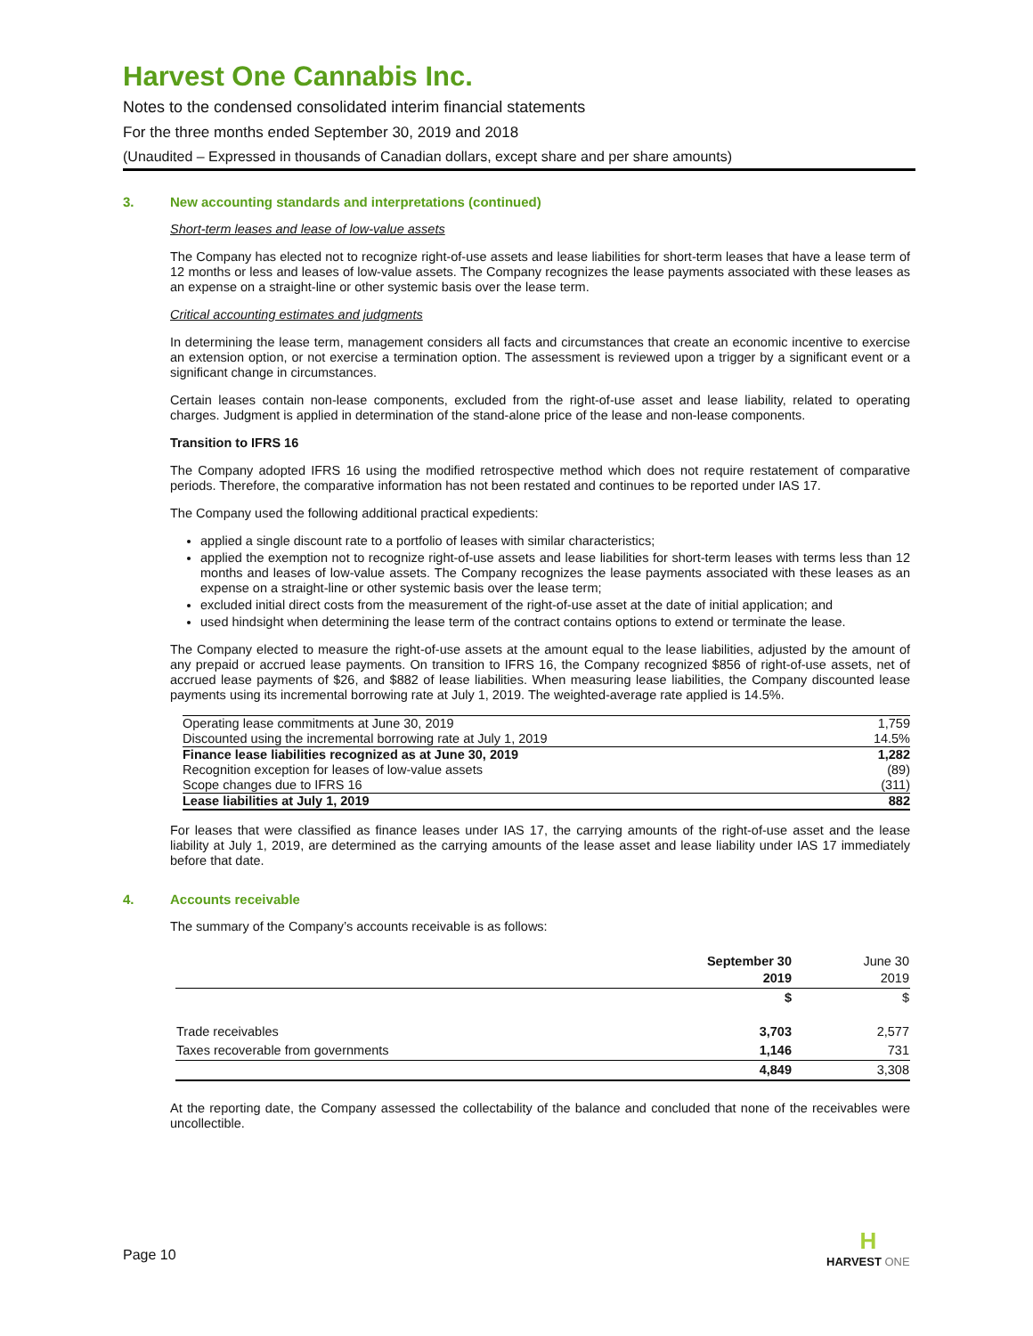Harvest One Cannabis Inc.
Notes to the condensed consolidated interim financial statements
For the three months ended September 30, 2019 and 2018
(Unaudited – Expressed in thousands of Canadian dollars, except share and per share amounts)
3. New accounting standards and interpretations (continued)
Short-term leases and lease of low-value assets
The Company has elected not to recognize right-of-use assets and lease liabilities for short-term leases that have a lease term of 12 months or less and leases of low-value assets. The Company recognizes the lease payments associated with these leases as an expense on a straight-line or other systemic basis over the lease term.
Critical accounting estimates and judgments
In determining the lease term, management considers all facts and circumstances that create an economic incentive to exercise an extension option, or not exercise a termination option. The assessment is reviewed upon a trigger by a significant event or a significant change in circumstances.
Certain leases contain non-lease components, excluded from the right-of-use asset and lease liability, related to operating charges. Judgment is applied in determination of the stand-alone price of the lease and non-lease components.
Transition to IFRS 16
The Company adopted IFRS 16 using the modified retrospective method which does not require restatement of comparative periods. Therefore, the comparative information has not been restated and continues to be reported under IAS 17.
The Company used the following additional practical expedients:
applied a single discount rate to a portfolio of leases with similar characteristics;
applied the exemption not to recognize right-of-use assets and lease liabilities for short-term leases with terms less than 12 months and leases of low-value assets. The Company recognizes the lease payments associated with these leases as an expense on a straight-line or other systemic basis over the lease term;
excluded initial direct costs from the measurement of the right-of-use asset at the date of initial application; and
used hindsight when determining the lease term of the contract contains options to extend or terminate the lease.
The Company elected to measure the right-of-use assets at the amount equal to the lease liabilities, adjusted by the amount of any prepaid or accrued lease payments. On transition to IFRS 16, the Company recognized $856 of right-of-use assets, net of accrued lease payments of $26, and $882 of lease liabilities. When measuring lease liabilities, the Company discounted lease payments using its incremental borrowing rate at July 1, 2019. The weighted-average rate applied is 14.5%.
| Operating lease commitments at June 30, 2019 | 1,759 |
| Discounted using the incremental borrowing rate at July 1, 2019 | 14.5% |
| Finance lease liabilities recognized as at June 30, 2019 | 1,282 |
| Recognition exception for leases of low-value assets | (89) |
| Scope changes due to IFRS 16 | (311) |
| Lease liabilities at July 1, 2019 | 882 |
For leases that were classified as finance leases under IAS 17, the carrying amounts of the right-of-use asset and the lease liability at July 1, 2019, are determined as the carrying amounts of the lease asset and lease liability under IAS 17 immediately before that date.
4. Accounts receivable
The summary of the Company’s accounts receivable is as follows:
| | September 30 2019 | June 30 2019 |
| --- | --- | --- |
| | $ | $ |
| Trade receivables | 3,703 | 2,577 |
| Taxes recoverable from governments | 1,146 | 731 |
| | 4,849 | 3,308 |
At the reporting date, the Company assessed the collectability of the balance and concluded that none of the receivables were uncollectible.
Page 10
H
HARVEST ONE